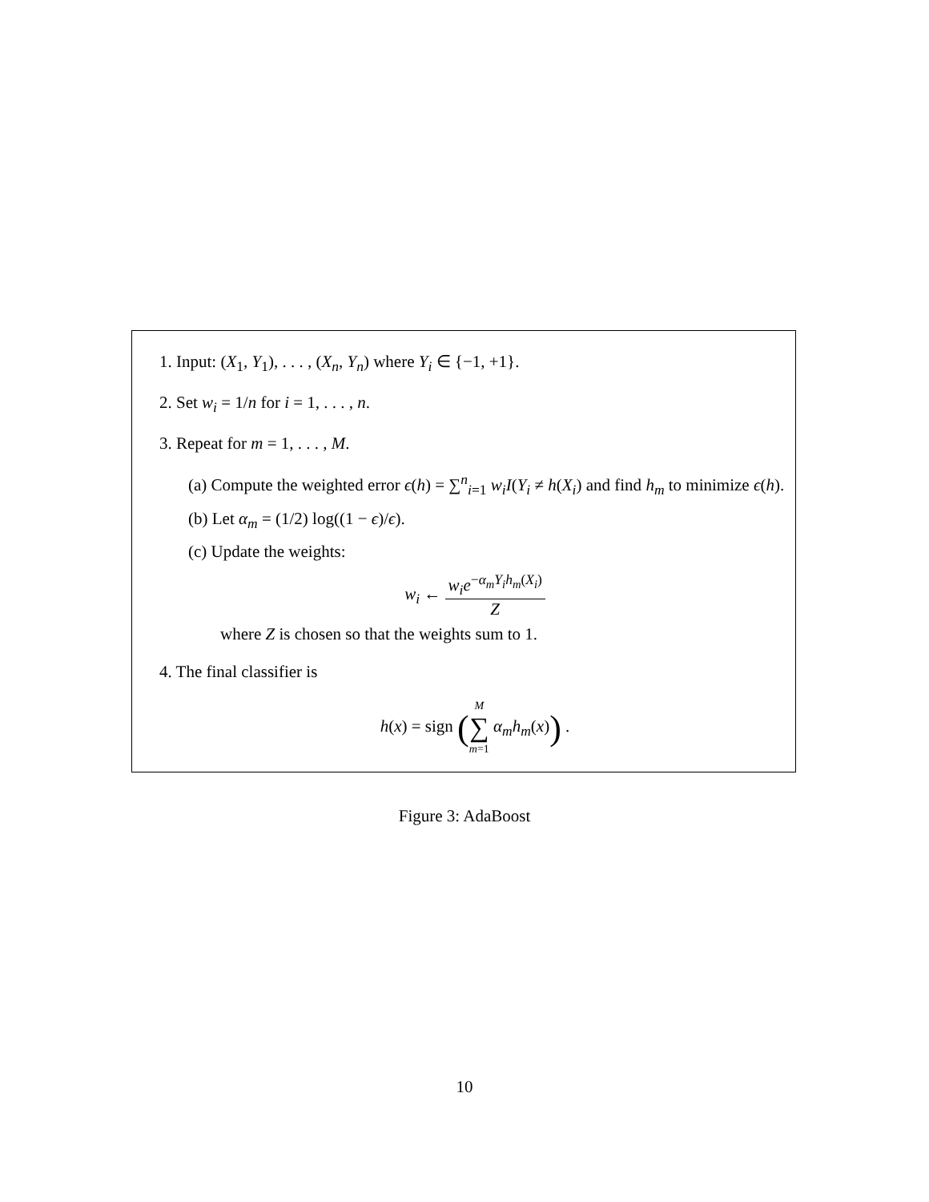1. Input: (X<sub>1</sub>, Y<sub>1</sub>), . . . , (X<sub>n</sub>, Y<sub>n</sub>) where Y<sub>i</sub> ∈ {−1, +1}.
2. Set w<sub>i</sub> = 1/n for i = 1, . . . , n.
3. Repeat for m = 1, . . . , M.
(a) Compute the weighted error ϵ(h) = ∑<sup>n</sup><sub>i=1</sub> w<sub>i</sub>I(Y<sub>i</sub> ≠ h(X<sub>i</sub>) and find h<sub>m</sub> to minimize ϵ(h).
(b) Let α<sub>m</sub> = (1/2) log((1 − ϵ)/ϵ).
(c) Update the weights:
w<sub>i</sub> ← w<sub>i</sub>e<sup>−α<sub>m</sub>Y<sub>i</sub>h<sub>m</sub>(X<sub>i</sub>)</sup> Z
where Z is chosen so that the weights sum to 1.
4. The final classifier is
h(x) = sign (M ∑ m=1 α<sub>m</sub>h<sub>m</sub>(x)) .
Figure 3: AdaBoost
10